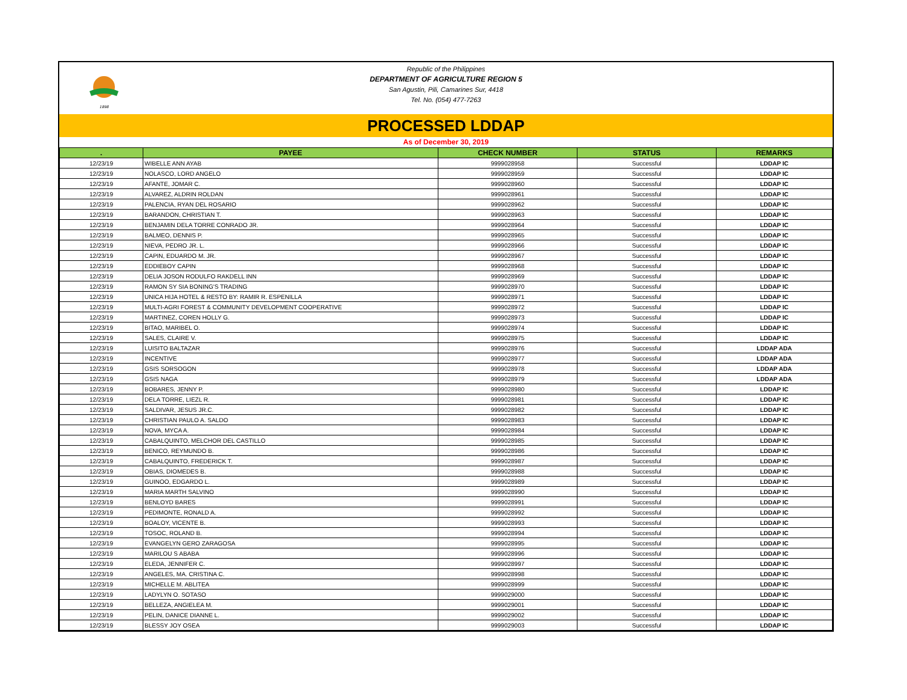1898
Republic of the Philippines
DEPARTMENT OF AGRICULTURE REGION 5
San Agustin, Pili, Camarines Sur, 4418
Tel. No. (054) 477-7263
PROCESSED LDDAP
As of December 30, 2019
| . | PAYEE | CHECK NUMBER | STATUS | REMARKS |
| --- | --- | --- | --- | --- |
| 12/23/19 | WIBELLE ANN AYAB | 9999028958 | Successful | LDDAP IC |
| 12/23/19 | NOLASCO, LORD ANGELO | 9999028959 | Successful | LDDAP IC |
| 12/23/19 | AFANTE, JOMAR C. | 9999028960 | Successful | LDDAP IC |
| 12/23/19 | ALVAREZ, ALDRIN ROLDAN | 9999028961 | Successful | LDDAP IC |
| 12/23/19 | PALENCIA, RYAN DEL ROSARIO | 9999028962 | Successful | LDDAP IC |
| 12/23/19 | BARANDON, CHRISTIAN T. | 9999028963 | Successful | LDDAP IC |
| 12/23/19 | BENJAMIN DELA TORRE CONRADO JR. | 9999028964 | Successful | LDDAP IC |
| 12/23/19 | BALMEO, DENNIS P. | 9999028965 | Successful | LDDAP IC |
| 12/23/19 | NIEVA, PEDRO JR. L. | 9999028966 | Successful | LDDAP IC |
| 12/23/19 | CAPIN, EDUARDO M. JR. | 9999028967 | Successful | LDDAP IC |
| 12/23/19 | EDDIEBOY CAPIN | 9999028968 | Successful | LDDAP IC |
| 12/23/19 | DELIA JOSON RODULFO RAKDELL INN | 9999028969 | Successful | LDDAP IC |
| 12/23/19 | RAMON SY SIA BONING'S TRADING | 9999028970 | Successful | LDDAP IC |
| 12/23/19 | UNICA HIJA HOTEL & RESTO BY: RAMIR R. ESPENILLA | 9999028971 | Successful | LDDAP IC |
| 12/23/19 | MULTI-AGRI FOREST & COMMUNITY DEVELOPMENT COOPERATIVE | 9999028972 | Successful | LDDAP IC |
| 12/23/19 | MARTINEZ, COREN HOLLY G. | 9999028973 | Successful | LDDAP IC |
| 12/23/19 | BITAO, MARIBEL O. | 9999028974 | Successful | LDDAP IC |
| 12/23/19 | SALES, CLAIRE V. | 9999028975 | Successful | LDDAP IC |
| 12/23/19 | LUISITO BALTAZAR | 9999028976 | Successful | LDDAP ADA |
| 12/23/19 | INCENTIVE | 9999028977 | Successful | LDDAP ADA |
| 12/23/19 | GSIS SORSOGON | 9999028978 | Successful | LDDAP ADA |
| 12/23/19 | GSIS NAGA | 9999028979 | Successful | LDDAP ADA |
| 12/23/19 | BOBARES, JENNY P. | 9999028980 | Successful | LDDAP IC |
| 12/23/19 | DELA TORRE, LIEZL R. | 9999028981 | Successful | LDDAP IC |
| 12/23/19 | SALDIVAR, JESUS JR.C. | 9999028982 | Successful | LDDAP IC |
| 12/23/19 | CHRISTIAN PAULO A. SALDO | 9999028983 | Successful | LDDAP IC |
| 12/23/19 | NOVA, MYCA A. | 9999028984 | Successful | LDDAP IC |
| 12/23/19 | CABALQUINTO, MELCHOR DEL CASTILLO | 9999028985 | Successful | LDDAP IC |
| 12/23/19 | BENICO, REYMUNDO B. | 9999028986 | Successful | LDDAP IC |
| 12/23/19 | CABALQUINTO, FREDERICK T. | 9999028987 | Successful | LDDAP IC |
| 12/23/19 | OBIAS, DIOMEDES B. | 9999028988 | Successful | LDDAP IC |
| 12/23/19 | GUINOO, EDGARDO L. | 9999028989 | Successful | LDDAP IC |
| 12/23/19 | MARIA MARTH SALVINO | 9999028990 | Successful | LDDAP IC |
| 12/23/19 | BENLOYD BARES | 9999028991 | Successful | LDDAP IC |
| 12/23/19 | PEDIMONTE, RONALD A. | 9999028992 | Successful | LDDAP IC |
| 12/23/19 | BOALOY, VICENTE B. | 9999028993 | Successful | LDDAP IC |
| 12/23/19 | TOSOC, ROLAND B. | 9999028994 | Successful | LDDAP IC |
| 12/23/19 | EVANGELYN GERO ZARAGOSA | 9999028995 | Successful | LDDAP IC |
| 12/23/19 | MARILOU S ABABA | 9999028996 | Successful | LDDAP IC |
| 12/23/19 | ELEDA, JENNIFER C. | 9999028997 | Successful | LDDAP IC |
| 12/23/19 | ANGELES, MA. CRISTINA C. | 9999028998 | Successful | LDDAP IC |
| 12/23/19 | MICHELLE M. ABLITEA | 9999028999 | Successful | LDDAP IC |
| 12/23/19 | LADYLYN O. SOTASO | 9999029000 | Successful | LDDAP IC |
| 12/23/19 | BELLEZA, ANGIELEA M. | 9999029001 | Successful | LDDAP IC |
| 12/23/19 | PELIN, DANICE DIANNE L. | 9999029002 | Successful | LDDAP IC |
| 12/23/19 | BLESSY JOY OSEA | 9999029003 | Successful | LDDAP IC |